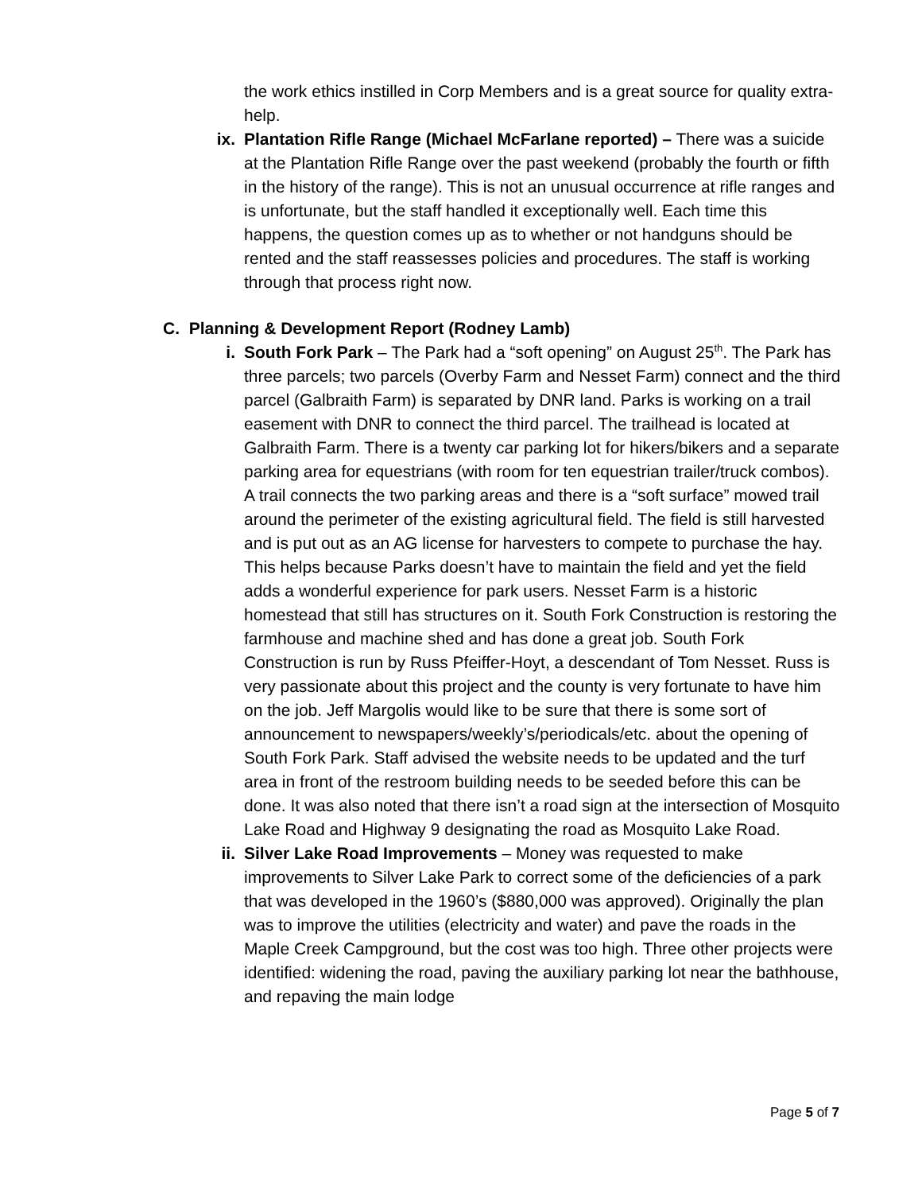the work ethics instilled in Corp Members and is a great source for quality extra-help.
ix.
Plantation Rifle Range (Michael McFarlane reported) – There was a suicide at the Plantation Rifle Range over the past weekend (probably the fourth or fifth in the history of the range). This is not an unusual occurrence at rifle ranges and is unfortunate, but the staff handled it exceptionally well. Each time this happens, the question comes up as to whether or not handguns should be rented and the staff reassesses policies and procedures. The staff is working through that process right now.
C. Planning & Development Report (Rodney Lamb)
i. South Fork Park – The Park had a “soft opening” on August 25<sup>th</sup>. The Park has three parcels; two parcels (Overby Farm and Nesset Farm) connect and the third parcel (Galbraith Farm) is separated by DNR land. Parks is working on a trail easement with DNR to connect the third parcel. The trailhead is located at Galbraith Farm. There is a twenty car parking lot for hikers/bikers and a separate parking area for equestrians (with room for ten equestrian trailer/truck combos). A trail connects the two parking areas and there is a “soft surface” mowed trail around the perimeter of the existing agricultural field. The field is still harvested and is put out as an AG license for harvesters to compete to purchase the hay. This helps because Parks doesn’t have to maintain the field and yet the field adds a wonderful experience for park users. Nesset Farm is a historic homestead that still has structures on it. South Fork Construction is restoring the farmhouse and machine shed and has done a great job. South Fork Construction is run by Russ Pfeiffer-Hoyt, a descendant of Tom Nesset. Russ is very passionate about this project and the county is very fortunate to have him on the job. Jeff Margolis would like to be sure that there is some sort of announcement to newspapers/weekly’s/periodicals/etc. about the opening of South Fork Park. Staff advised the website needs to be updated and the turf area in front of the restroom building needs to be seeded before this can be done. It was also noted that there isn’t a road sign at the intersection of Mosquito Lake Road and Highway 9 designating the road as Mosquito Lake Road.
ii.
Silver Lake Road Improvements – Money was requested to make improvements to Silver Lake Park to correct some of the deficiencies of a park that was developed in the 1960’s ($880,000 was approved). Originally the plan was to improve the utilities (electricity and water) and pave the roads in the Maple Creek Campground, but the cost was too high. Three other projects were identified: widening the road, paving the auxiliary parking lot near the bathhouse, and repaving the main lodge
Page 5 of 7